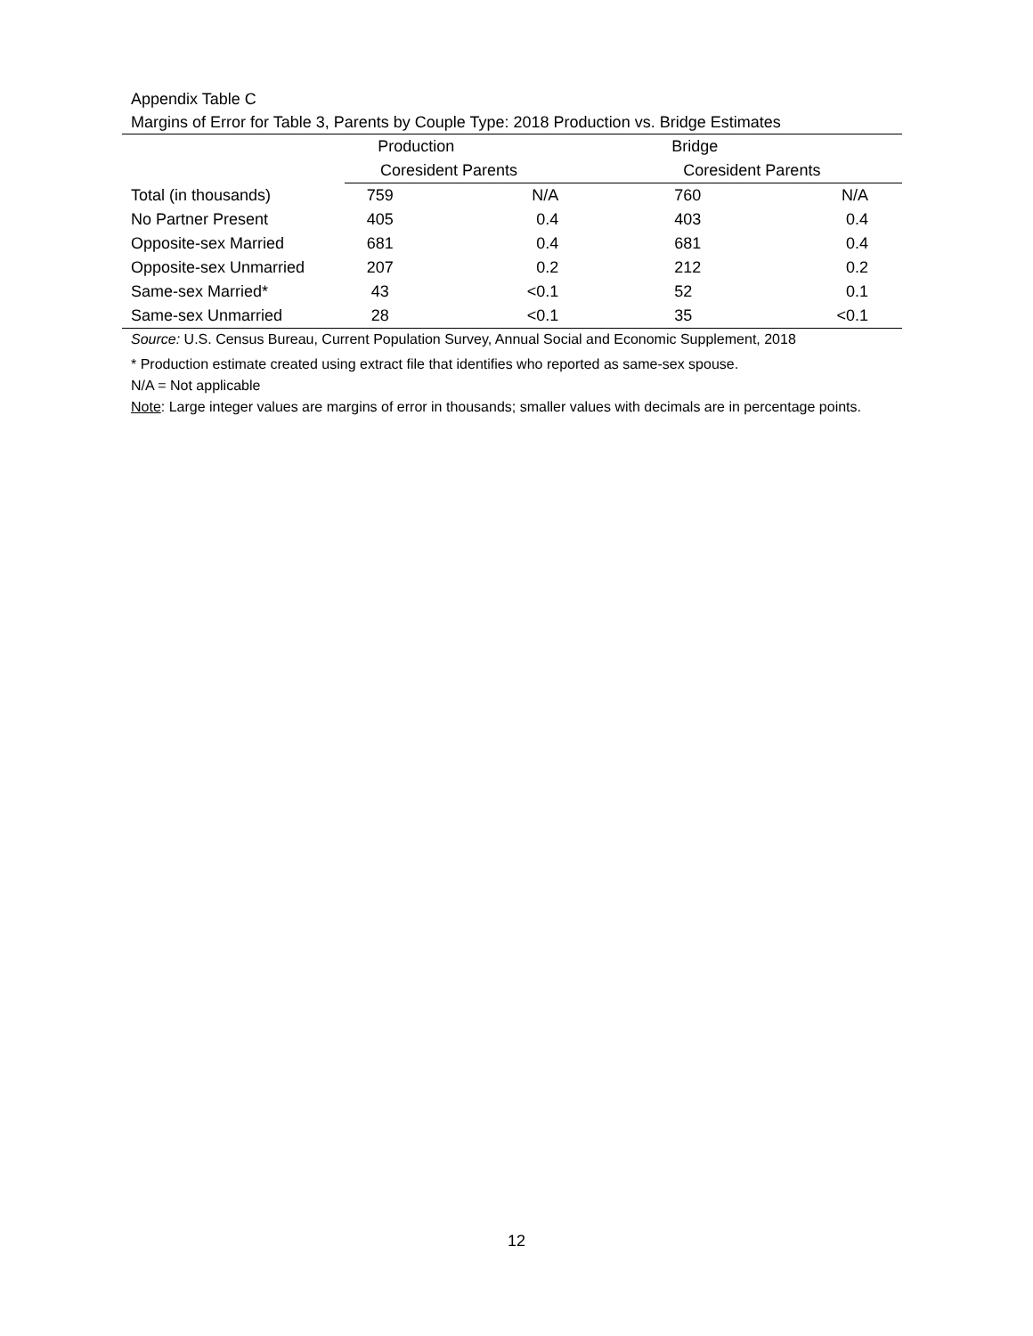Appendix Table C
Margins of Error for Table 3, Parents by Couple Type: 2018 Production vs. Bridge Estimates
| | Production | | Bridge | |
| --- | --- | --- | --- | --- |
| | Coresident Parents | | Coresident Parents | |
| Total (in thousands) | 759 | N/A | 760 | N/A |
| No Partner Present | 405 | 0.4 | 403 | 0.4 |
| Opposite-sex Married | 681 | 0.4 | 681 | 0.4 |
| Opposite-sex Unmarried | 207 | 0.2 | 212 | 0.2 |
| Same-sex Married* | 43 | <0.1 | 52 | 0.1 |
| Same-sex Unmarried | 28 | <0.1 | 35 | <0.1 |
Source: U.S. Census Bureau, Current Population Survey, Annual Social and Economic Supplement, 2018
* Production estimate created using extract file that identifies who reported as same-sex spouse.
N/A = Not applicable
Note: Large integer values are margins of error in thousands; smaller values with decimals are in percentage points.
12